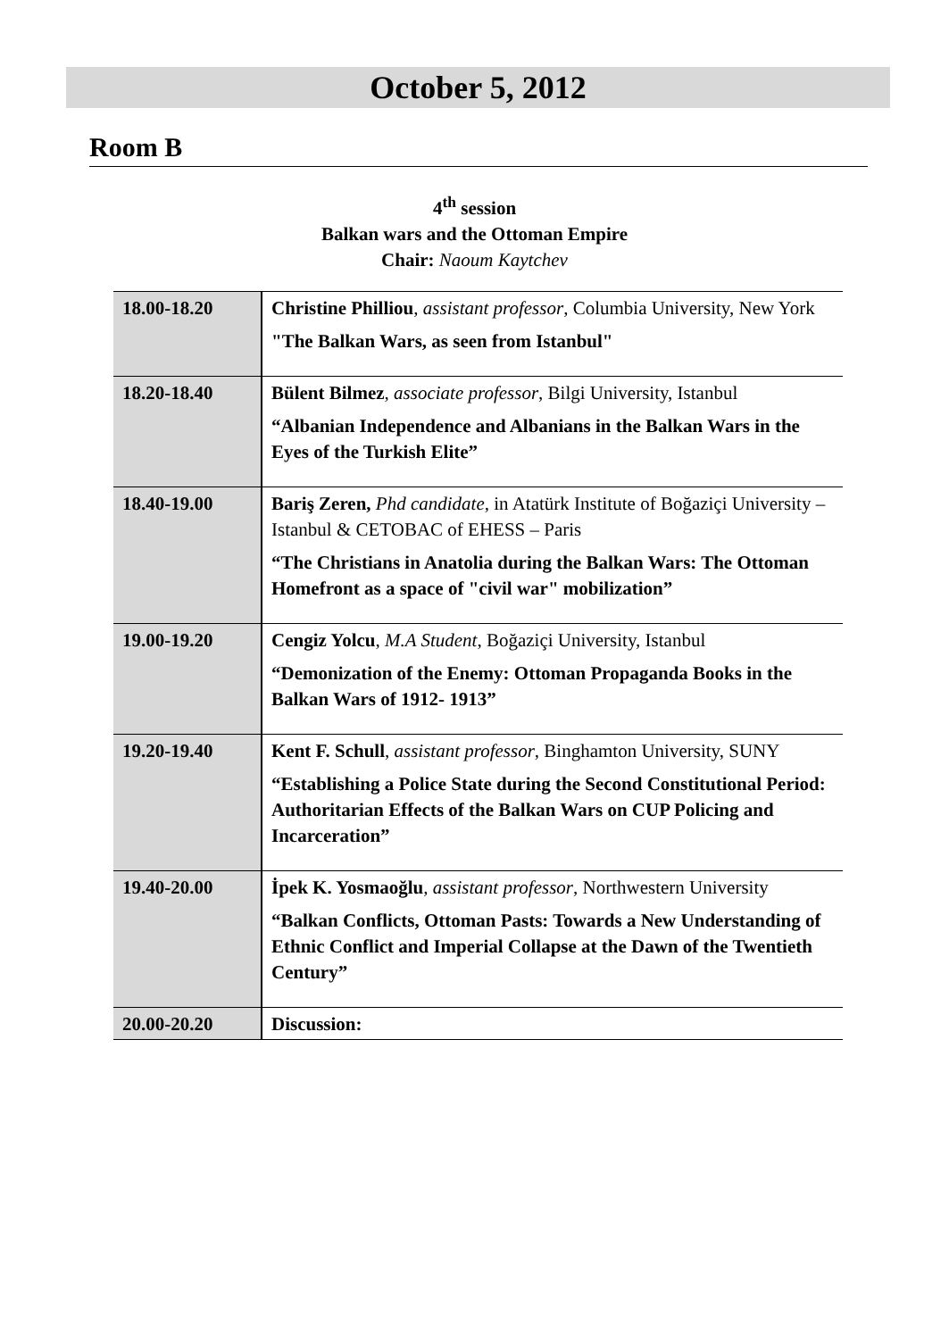October 5, 2012
Room B
4<sup>th</sup> session
Balkan wars and the Ottoman Empire
Chair: Naoum Kaytchev
| 18.00-18.20 | Christine Philliou , assistant professor , Columbia University, New York "The Balkan Wars, as seen from Istanbul" |
| 18.20-18.40 | Bülent Bilmez , associate professor , Bilgi University, Istanbul “Albanian Independence and Albanians in the Balkan Wars in the Eyes of the Turkish Elite” |
| 18.40-19.00 | Bariş Zeren, Phd candidate , in Atatürk Institute of Boğaziçi University – Istanbul & CETOBAC of EHESS – Paris “The Christians in Anatolia during the Balkan Wars: The Ottoman Homefront as a space of "civil war" mobilization” |
| 19.00-19.20 | Cengiz Yolcu , M.A Student , Boğaziçi University, Istanbul “Demonization of the Enemy: Ottoman Propaganda Books in the Balkan Wars of 1912- 1913” |
| 19.20-19.40 | Kent F. Schull , assistant professor , Binghamton University, SUNY “Establishing a Police State during the Second Constitutional Period: Authoritarian Effects of the Balkan Wars on CUP Policing and Incarceration” |
| 19.40-20.00 | İpek K. Yosmaoğlu , assistant professor , Northwestern University “Balkan Conflicts, Ottoman Pasts: Towards a New Understanding of Ethnic Conflict and Imperial Collapse at the Dawn of the Twentieth Century” |
| 20.00-20.20 | Discussion: |